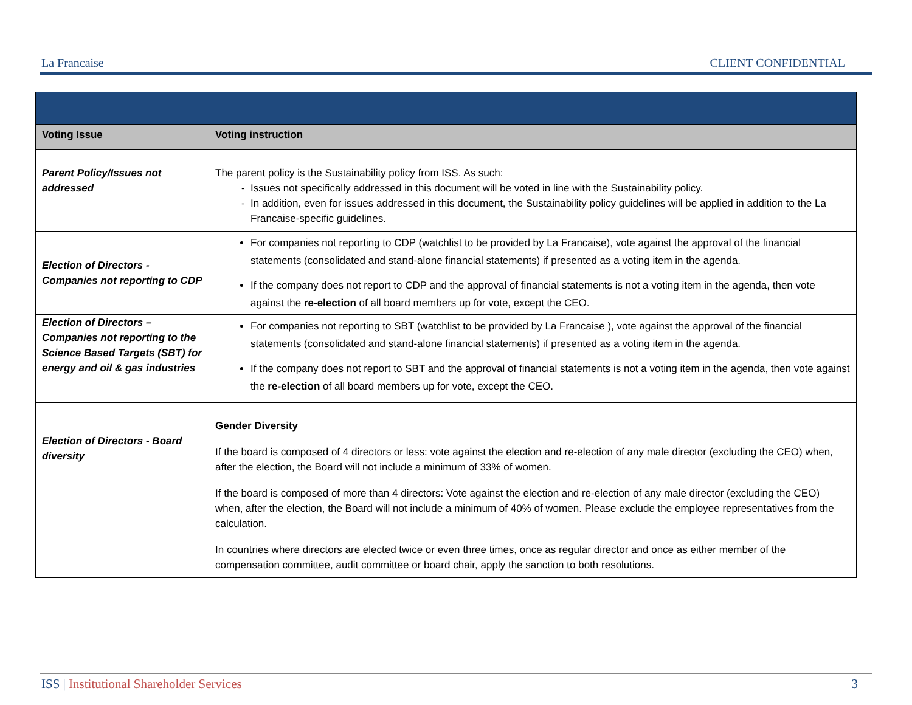La Francaise CLIENT CONFIDENTIAL
| Voting Issue | Voting instruction |
| --- | --- |
| Parent Policy/Issues not addressed | The parent policy is the Sustainability policy from ISS. As such: Issues not specifically addressed in this document will be voted in line with the Sustainability policy. In addition, even for issues addressed in this document, the Sustainability policy guidelines will be applied in addition to the La Francaise-specific guidelines. |
| Election of Directors - Companies not reporting to CDP | For companies not reporting to CDP (watchlist to be provided by La Francaise), vote against the approval of the financial statements (consolidated and stand-alone financial statements) if presented as a voting item in the agenda. If the company does not report to CDP and the approval of financial statements is not a voting item in the agenda, then vote against the re-election of all board members up for vote, except the CEO. |
| Election of Directors – Companies not reporting to the Science Based Targets (SBT) for energy and oil & gas industries | For companies not reporting to SBT (watchlist to be provided by La Francaise ), vote against the approval of the financial statements (consolidated and stand-alone financial statements) if presented as a voting item in the agenda. If the company does not report to SBT and the approval of financial statements is not a voting item in the agenda, then vote against the re-election of all board members up for vote, except the CEO. |
| Election of Directors - Board diversity | Gender Diversity If the board is composed of 4 directors or less: vote against the election and re-election of any male director (excluding the CEO) when, after the election, the Board will not include a minimum of 33% of women. If the board is composed of more than 4 directors: Vote against the election and re-election of any male director (excluding the CEO) when, after the election, the Board will not include a minimum of 40% of women. Please exclude the employee representatives from the calculation. In countries where directors are elected twice or even three times, once as regular director and once as either member of the compensation committee, audit committee or board chair, apply the sanction to both resolutions. |
ISS | Institutional Shareholder Services 3